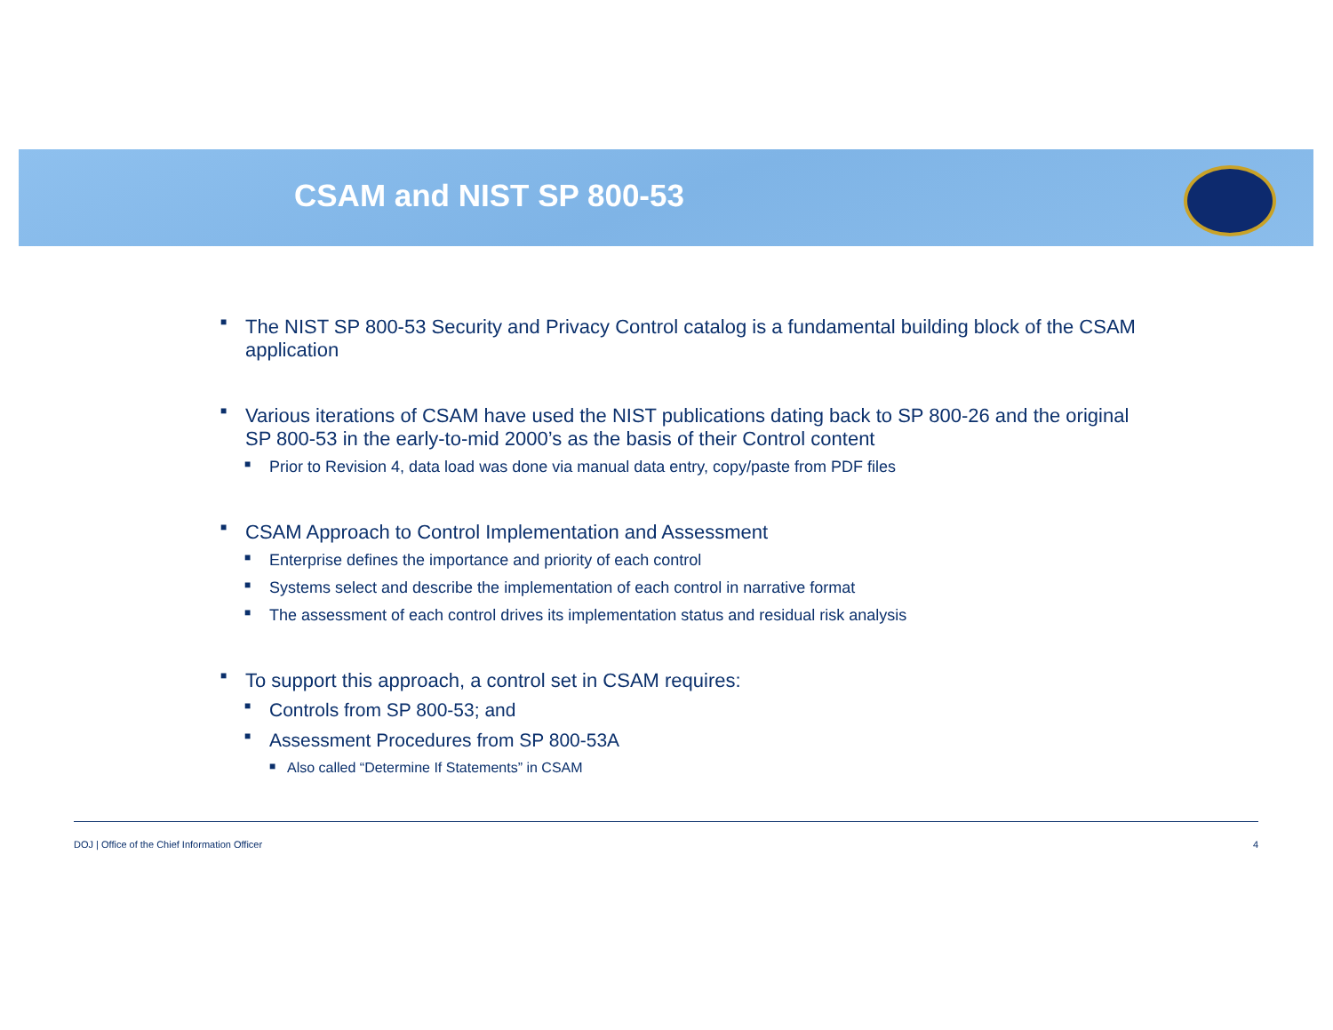CSAM and NIST SP 800-53
■ The NIST SP 800-53 Security and Privacy Control catalog is a fundamental building block of the CSAM application
■ Various iterations of CSAM have used the NIST publications dating back to SP 800-26 and the original SP 800-53 in the early-to-mid 2000’s as the basis of their Control content
■ Prior to Revision 4, data load was done via manual data entry, copy/paste from PDF files
■ CSAM Approach to Control Implementation and Assessment
■ Enterprise defines the importance and priority of each control
■ Systems select and describe the implementation of each control in narrative format
■ The assessment of each control drives its implementation status and residual risk analysis
■ To support this approach, a control set in CSAM requires:
■ Controls from SP 800-53; and
■ Assessment Procedures from SP 800-53A
■ Also called “Determine If Statements” in CSAM
DOJ | Office of the Chief Information Officer 4